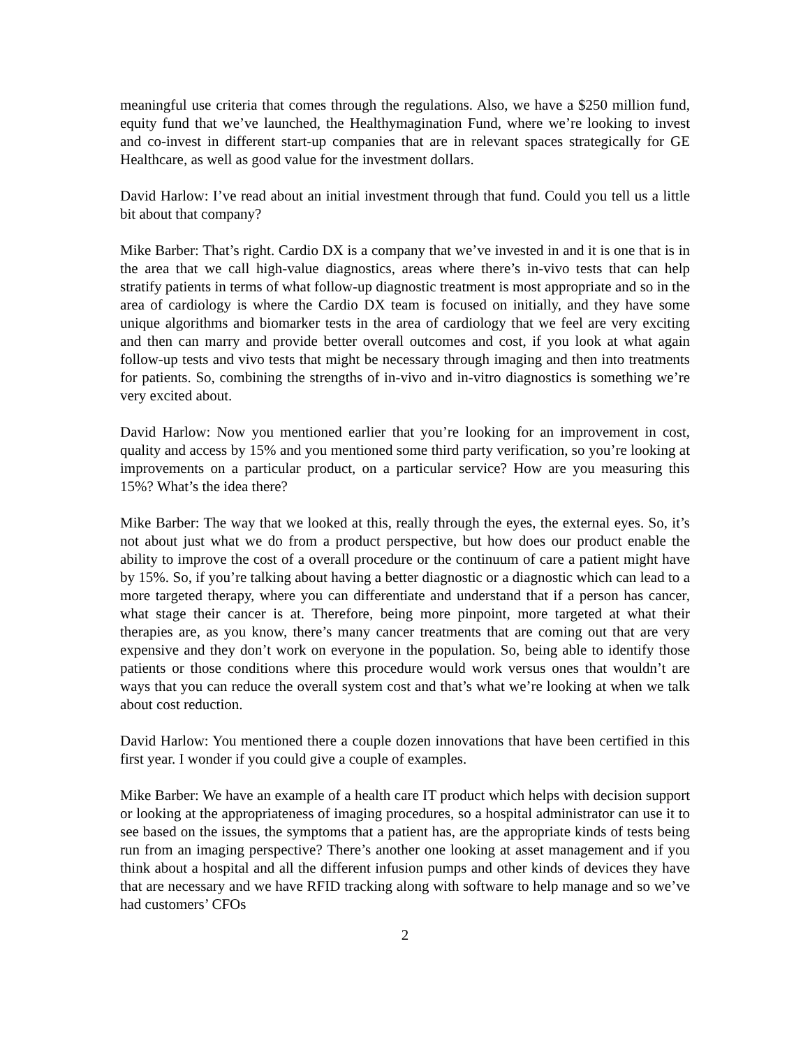meaningful use criteria that comes through the regulations. Also, we have a $250 million fund, equity fund that we’ve launched, the Healthymagination Fund, where we’re looking to invest and co-invest in different start-up companies that are in relevant spaces strategically for GE Healthcare, as well as good value for the investment dollars.
David Harlow: I’ve read about an initial investment through that fund. Could you tell us a little bit about that company?
Mike Barber: That’s right. Cardio DX is a company that we’ve invested in and it is one that is in the area that we call high-value diagnostics, areas where there’s in-vivo tests that can help stratify patients in terms of what follow-up diagnostic treatment is most appropriate and so in the area of cardiology is where the Cardio DX team is focused on initially, and they have some unique algorithms and biomarker tests in the area of cardiology that we feel are very exciting and then can marry and provide better overall outcomes and cost, if you look at what again follow-up tests and vivo tests that might be necessary through imaging and then into treatments for patients. So, combining the strengths of in-vivo and in-vitro diagnostics is something we’re very excited about.
David Harlow: Now you mentioned earlier that you’re looking for an improvement in cost, quality and access by 15% and you mentioned some third party verification, so you’re looking at improvements on a particular product, on a particular service? How are you measuring this 15%? What’s the idea there?
Mike Barber: The way that we looked at this, really through the eyes, the external eyes. So, it’s not about just what we do from a product perspective, but how does our product enable the ability to improve the cost of a overall procedure or the continuum of care a patient might have by 15%. So, if you’re talking about having a better diagnostic or a diagnostic which can lead to a more targeted therapy, where you can differentiate and understand that if a person has cancer, what stage their cancer is at. Therefore, being more pinpoint, more targeted at what their therapies are, as you know, there’s many cancer treatments that are coming out that are very expensive and they don’t work on everyone in the population. So, being able to identify those patients or those conditions where this procedure would work versus ones that wouldn’t are ways that you can reduce the overall system cost and that’s what we’re looking at when we talk about cost reduction.
David Harlow: You mentioned there a couple dozen innovations that have been certified in this first year. I wonder if you could give a couple of examples.
Mike Barber: We have an example of a health care IT product which helps with decision support or looking at the appropriateness of imaging procedures, so a hospital administrator can use it to see based on the issues, the symptoms that a patient has, are the appropriate kinds of tests being run from an imaging perspective? There’s another one looking at asset management and if you think about a hospital and all the different infusion pumps and other kinds of devices they have that are necessary and we have RFID tracking along with software to help manage and so we’ve had customers’ CFOs
2